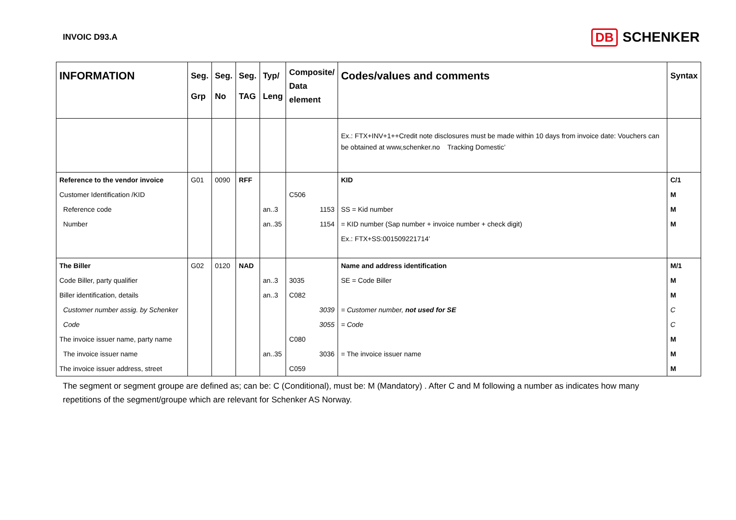INVOIC D93.A
DB SCHENKER
| INFORMATION | Seg. Grp | Seg. No | Seg. TAG | Typ/ Leng | Composite/ Data element | Codes/values and comments | Syntax |
| --- | --- | --- | --- | --- | --- | --- | --- |
| | | | | | | Ex.: FTX+INV+1++Credit note disclosures must be made within 10 days from invoice date: Vouchers can be obtained at www,schenker.no Tracking Domestic’ | |
| Reference to the vendor invoice | G01 | 0090 | RFF | | | KID | C/1 |
| Customer Identification /KID | | | | | C506 | | M |
| Reference code | | | | an..3 | 1153 | SS = Kid number | M |
| Number | | | | an..35 | 1154 | = KID number (Sap number + invoice number + check digit) | M |
| | | | | | | Ex.: FTX+SS:001509221714’ | |
| The Biller | G02 | 0120 | NAD | | | Name and address identification | M/1 |
| Code Biller, party qualifier | | | | an..3 | 3035 | SE = Code Biller | M |
| Biller identification, details | | | | an..3 | C082 | | M |
| Customer number assig. by Schenker | | | | | 3039 | = Customer number, not used for SE | C |
| Code | | | | | 3055 | = Code | C |
| The invoice issuer name, party name | | | | | C080 | | M |
| The invoice issuer name | | | | an..35 | 3036 | = The invoice issuer name | M |
| The invoice issuer address, street | | | | | C059 | | M |
The segment or segment groupe are defined as; can be: C (Conditional), must be: M (Mandatory) . After C and M following a number as indicates how many repetitions of the segment/groupe which are relevant for Schenker AS Norway.